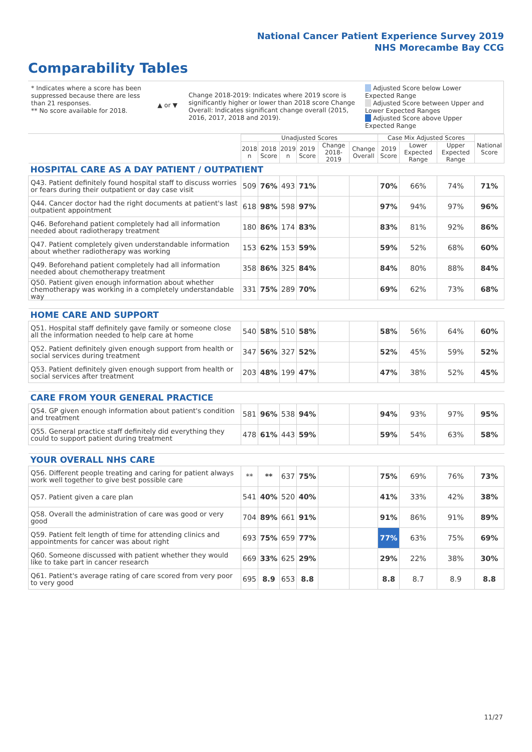National Cancer Patient Experience Survey 2019
NHS Morecambe Bay CCG
Comparability Tables
* Indicates where a score has been suppressed because there are less than 21 responses.
** No score available for 2018.
▲ or ▼
Change 2018-2019: Indicates where 2019 score is significantly higher or lower than 2018 score Change Overall: Indicates significant change overall (2015, 2016, 2017, 2018 and 2019).
Adjusted Score below Lower Expected Range
Adjusted Score between Upper and Lower Expected Ranges
Adjusted Score above Upper Expected Range
| | Unadjusted Scores | | | | | | Case Mix Adjusted Scores | | | National Score |
| --- | --- | --- | --- | --- | --- | --- | --- | --- | --- | --- |
| | 2018 n | 2018 Score | 2019 n | 2019 Score | Change 2018-2019 | Change Overall | 2019 Score | Lower Expected Range | Upper Expected Range | |
| HOSPITAL CARE AS A DAY PATIENT / OUTPATIENT | | | | | | | | | | |
| Q43. Patient definitely found hospital staff to discuss worries or fears during their outpatient or day case visit | 509 | 76% | 493 | 71% | | | 70% | 66% | 74% | 71% |
| Q44. Cancer doctor had the right documents at patient's last outpatient appointment | 618 | 98% | 598 | 97% | | | 97% | 94% | 97% | 96% |
| Q46. Beforehand patient completely had all information needed about radiotherapy treatment | 180 | 86% | 174 | 83% | | | 83% | 81% | 92% | 86% |
| Q47. Patient completely given understandable information about whether radiotherapy was working | 153 | 62% | 153 | 59% | | | 59% | 52% | 68% | 60% |
| Q49. Beforehand patient completely had all information needed about chemotherapy treatment | 358 | 86% | 325 | 84% | | | 84% | 80% | 88% | 84% |
| Q50. Patient given enough information about whether chemotherapy was working in a completely understandable way | 331 | 75% | 289 | 70% | | | 69% | 62% | 73% | 68% |
| HOME CARE AND SUPPORT | | | | | | | | | | |
| Q51. Hospital staff definitely gave family or someone close all the information needed to help care at home | 540 | 58% | 510 | 58% | | | 58% | 56% | 64% | 60% |
| Q52. Patient definitely given enough support from health or social services during treatment | 347 | 56% | 327 | 52% | | | 52% | 45% | 59% | 52% |
| Q53. Patient definitely given enough support from health or social services after treatment | 203 | 48% | 199 | 47% | | | 47% | 38% | 52% | 45% |
| CARE FROM YOUR GENERAL PRACTICE | | | | | | | | | | |
| Q54. GP given enough information about patient's condition and treatment | 581 | 96% | 538 | 94% | | | 94% | 93% | 97% | 95% |
| Q55. General practice staff definitely did everything they could to support patient during treatment | 478 | 61% | 443 | 59% | | | 59% | 54% | 63% | 58% |
| YOUR OVERALL NHS CARE | | | | | | | | | | |
| Q56. Different people treating and caring for patient always work well together to give best possible care | ** | ** | 637 | 75% | | | 75% | 69% | 76% | 73% |
| Q57. Patient given a care plan | 541 | 40% | 520 | 40% | | | 41% | 33% | 42% | 38% |
| Q58. Overall the administration of care was good or very good | 704 | 89% | 661 | 91% | | | 91% | 86% | 91% | 89% |
| Q59. Patient felt length of time for attending clinics and appointments for cancer was about right | 693 | 75% | 659 | 77% | | | 77% | 63% | 75% | 69% |
| Q60. Someone discussed with patient whether they would like to take part in cancer research | 669 | 33% | 625 | 29% | | | 29% | 22% | 38% | 30% |
| Q61. Patient's average rating of care scored from very poor to very good | 695 | 8.9 | 653 | 8.8 | | | 8.8 | 8.7 | 8.9 | 8.8 |
11/27